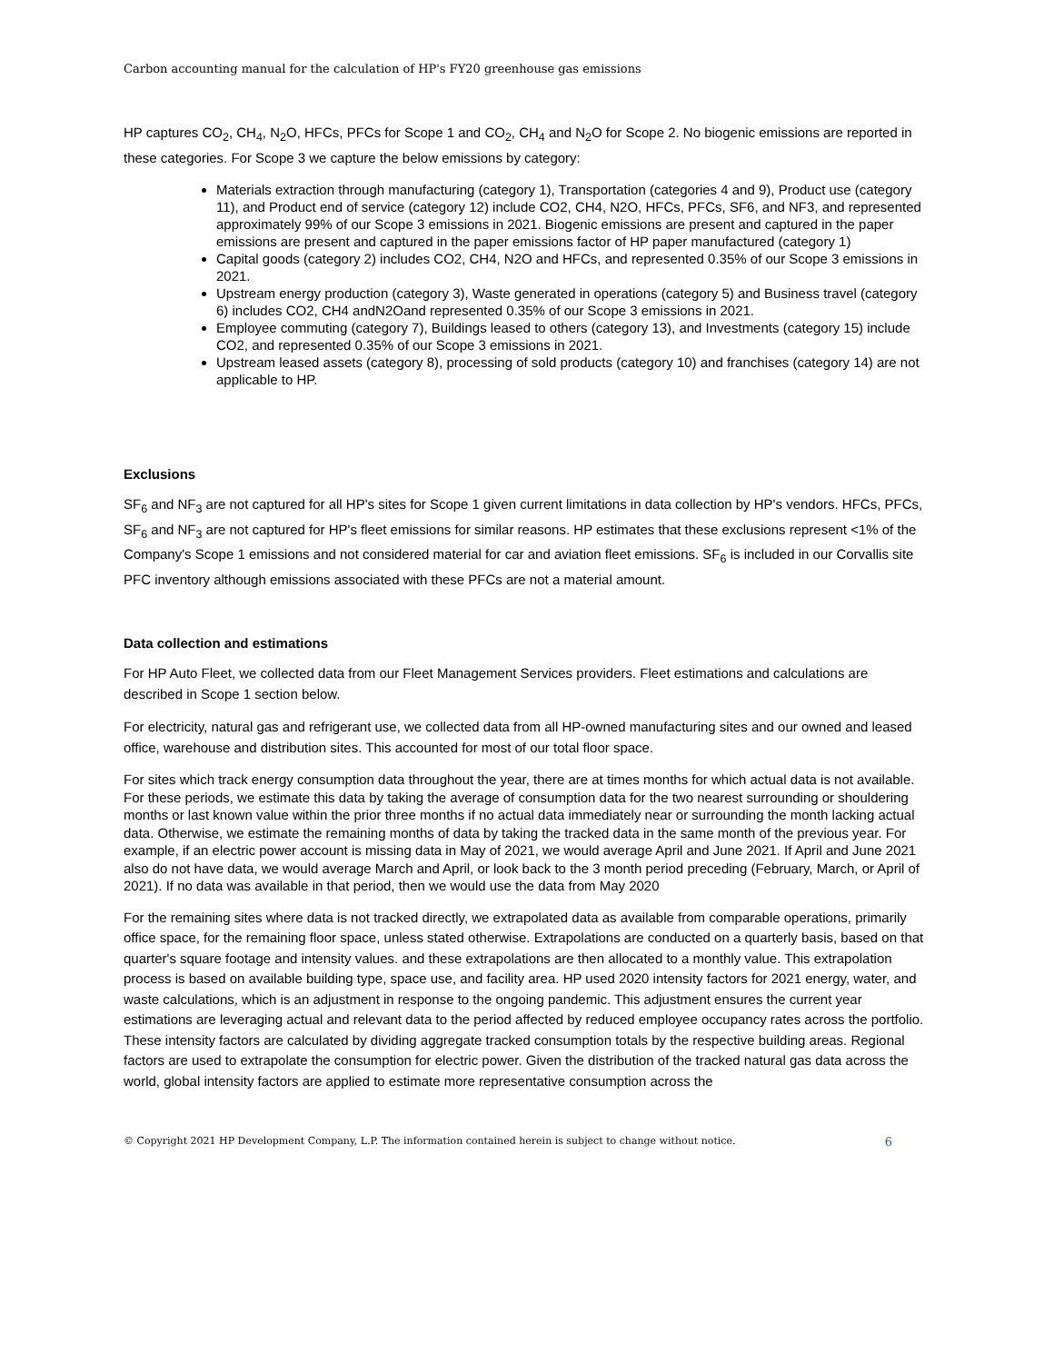Carbon accounting manual for the calculation of HP's FY20 greenhouse gas emissions
HP captures CO<sub>2</sub>, CH<sub>4</sub>, N<sub>2</sub>O, HFCs, PFCs for Scope 1 and CO<sub>2</sub>, CH<sub>4</sub> and N<sub>2</sub>O for Scope 2. No biogenic emissions are reported in these categories. For Scope 3 we capture the below emissions by category:
Materials extraction through manufacturing (category 1), Transportation (categories 4 and 9), Product use (category 11), and Product end of service (category 12) include CO2, CH4, N2O, HFCs, PFCs, SF6, and NF3, and represented approximately 99% of our Scope 3 emissions in 2021. Biogenic emissions are present and captured in the paper emissions are present and captured in the paper emissions factor of HP paper manufactured (category 1)
Capital goods (category 2) includes CO2, CH4, N2O and HFCs, and represented 0.35% of our Scope 3 emissions in 2021.
Upstream energy production (category 3), Waste generated in operations (category 5) and Business travel (category 6) includes CO2, CH4 andN2Oand represented 0.35% of our Scope 3 emissions in 2021.
Employee commuting (category 7), Buildings leased to others (category 13), and Investments (category 15) include CO2, and represented 0.35% of our Scope 3 emissions in 2021.
Upstream leased assets (category 8), processing of sold products (category 10) and franchises (category 14) are not applicable to HP.
Exclusions
SF<sub>6</sub> and NF<sub>3</sub> are not captured for all HP's sites for Scope 1 given current limitations in data collection by HP's vendors. HFCs, PFCs, SF<sub>6</sub> and NF<sub>3</sub> are not captured for HP's fleet emissions for similar reasons. HP estimates that these exclusions represent <1% of the Company's Scope 1 emissions and not considered material for car and aviation fleet emissions. SF<sub>6</sub> is included in our Corvallis site PFC inventory although emissions associated with these PFCs are not a material amount.
Data collection and estimations
For HP Auto Fleet, we collected data from our Fleet Management Services providers. Fleet estimations and calculations are described in Scope 1 section below.
For electricity, natural gas and refrigerant use, we collected data from all HP-owned manufacturing sites and our owned and leased office, warehouse and distribution sites. This accounted for most of our total floor space.
For sites which track energy consumption data throughout the year, there are at times months for which actual data is not available. For these periods, we estimate this data by taking the average of consumption data for the two nearest surrounding or shouldering months or last known value within the prior three months if no actual data immediately near or surrounding the month lacking actual data. Otherwise, we estimate the remaining months of data by taking the tracked data in the same month of the previous year. For example, if an electric power account is missing data in May of 2021, we would average April and June 2021. If April and June 2021 also do not have data, we would average March and April, or look back to the 3 month period preceding (February, March, or April of 2021). If no data was available in that period, then we would use the data from May 2020
For the remaining sites where data is not tracked directly, we extrapolated data as available from comparable operations, primarily office space, for the remaining floor space, unless stated otherwise. Extrapolations are conducted on a quarterly basis, based on that quarter's square footage and intensity values. and these extrapolations are then allocated to a monthly value. This extrapolation process is based on available building type, space use, and facility area. HP used 2020 intensity factors for 2021 energy, water, and waste calculations, which is an adjustment in response to the ongoing pandemic. This adjustment ensures the current year estimations are leveraging actual and relevant data to the period affected by reduced employee occupancy rates across the portfolio. These intensity factors are calculated by dividing aggregate tracked consumption totals by the respective building areas. Regional factors are used to extrapolate the consumption for electric power. Given the distribution of the tracked natural gas data across the world, global intensity factors are applied to estimate more representative consumption across the
© Copyright 2021 HP Development Company, L.P. The information contained herein is subject to change without notice. 6